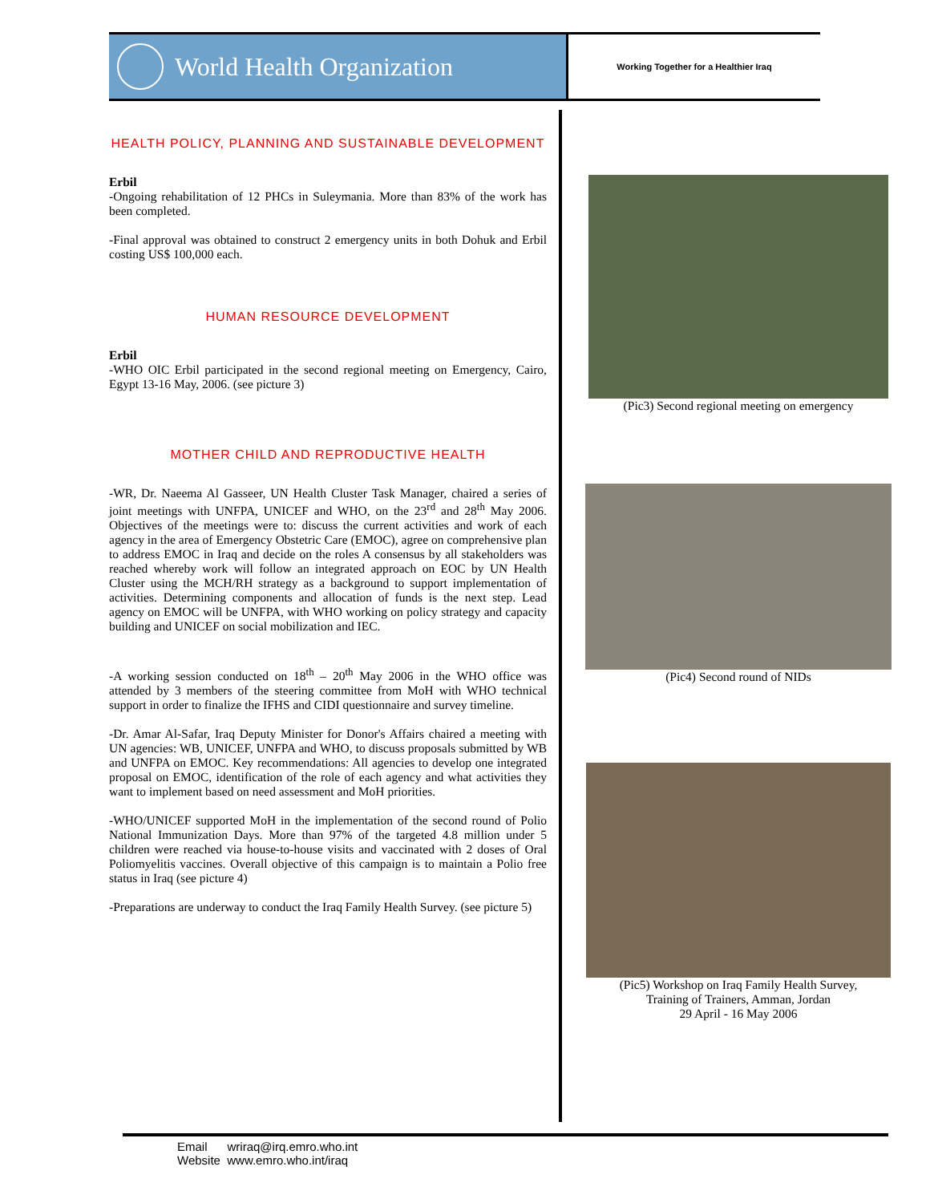World Health Organization
Working Together for a Healthier Iraq
HEALTH POLICY, PLANNING AND SUSTAINABLE DEVELOPMENT
Erbil
-Ongoing rehabilitation of 12 PHCs in Suleymania. More than 83% of the work has been completed.
-Final approval was obtained to construct 2 emergency units in both Dohuk and Erbil costing US$ 100,000 each.
HUMAN RESOURCE DEVELOPMENT
Erbil
-WHO OIC Erbil participated in the second regional meeting on Emergency, Cairo, Egypt 13-16 May, 2006. (see picture 3)
MOTHER CHILD AND REPRODUCTIVE HEALTH
-WR, Dr. Naeema Al Gasseer, UN Health Cluster Task Manager, chaired a series of joint meetings with UNFPA, UNICEF and WHO, on the 23<sup>rd</sup> and 28<sup>th</sup> May 2006. Objectives of the meetings were to: discuss the current activities and work of each agency in the area of Emergency Obstetric Care (EMOC), agree on comprehensive plan to address EMOC in Iraq and decide on the roles A consensus by all stakeholders was reached whereby work will follow an integrated approach on EOC by UN Health Cluster using the MCH/RH strategy as a background to support implementation of activities. Determining components and allocation of funds is the next step. Lead agency on EMOC will be UNFPA, with WHO working on policy strategy and capacity building and UNICEF on social mobilization and IEC.
-A working session conducted on 18<sup>th</sup> – 20<sup>th</sup> May 2006 in the WHO office was attended by 3 members of the steering committee from MoH with WHO technical support in order to finalize the IFHS and CIDI questionnaire and survey timeline.
-Dr. Amar Al-Safar, Iraq Deputy Minister for Donor's Affairs chaired a meeting with UN agencies: WB, UNICEF, UNFPA and WHO, to discuss proposals submitted by WB and UNFPA on EMOC. Key recommendations: All agencies to develop one integrated proposal on EMOC, identification of the role of each agency and what activities they want to implement based on need assessment and MoH priorities.
-WHO/UNICEF supported MoH in the implementation of the second round of Polio National Immunization Days. More than 97% of the targeted 4.8 million under 5 children were reached via house-to-house visits and vaccinated with 2 doses of Oral Poliomyelitis vaccines. Overall objective of this campaign is to maintain a Polio free status in Iraq (see picture 4)
-Preparations are underway to conduct the Iraq Family Health Survey. (see picture 5)
(Pic3) Second regional meeting on emergency
(Pic4) Second round of NIDs
(Pic5) Workshop on Iraq Family Health Survey,
Training of Trainers, Amman, Jordan
29 April - 16 May 2006
Email wriraq@irq.emro.who.int
Website www.emro.who.int/iraq